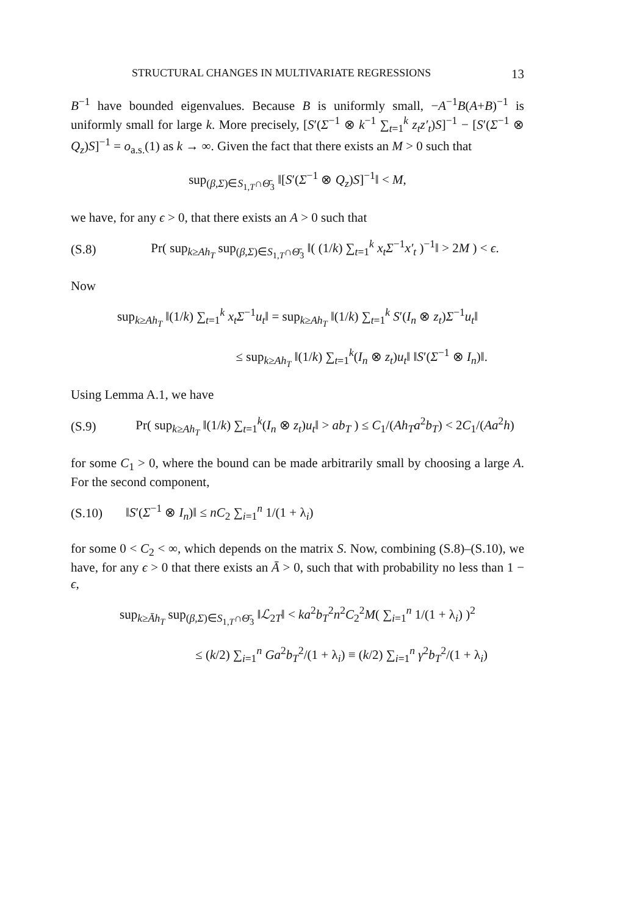STRUCTURAL CHANGES IN MULTIVARIATE REGRESSIONS 13
B<sup>−1</sup> have bounded eigenvalues. Because B is uniformly small, −A<sup>−1</sup>B(A+B)<sup>−1</sup> is uniformly small for large k. More precisely, [S′(Σ<sup>−1</sup> ⊗ k<sup>−1</sup> ∑<sub>t=1</sub><sup>k</sup> z<sub>t</sub>z′<sub>t</sub>)S]<sup>−1</sup> − [S′(Σ<sup>−1</sup> ⊗ Q<sub>z</sub>)S]<sup>−1</sup> = o<sub>a.s.</sub>(1) as k → ∞. Given the fact that there exists an M > 0 such that
sup<sub>(β,Σ)∈S<sub>1,T</sub>∩Θ̄<sub>3</sub></sub> ‖[S′(Σ<sup>−1</sup> ⊗ Q<sub>z</sub>)S]<sup>−1</sup>‖ < M,
we have, for any ϵ > 0, that there exists an A > 0 such that
(S.8) Pr( sup<sub>k≥Ah<sub>T</sub></sub> sup<sub>(β,Σ)∈S<sub>1,T</sub>∩Θ̄<sub>3</sub></sub> ‖( (1/k) ∑<sub>t=1</sub><sup>k</sup> x<sub>t</sub>Σ<sup>−1</sup>x′<sub>t</sub> )<sup>−1</sup>‖ > 2M ) < ϵ.
Now
sup<sub>k≥Ah<sub>T</sub></sub> ‖(1/k) ∑<sub>t=1</sub><sup>k</sup> x<sub>t</sub>Σ<sup>−1</sup>u<sub>t</sub>‖ = sup<sub>k≥Ah<sub>T</sub></sub> ‖(1/k) ∑<sub>t=1</sub><sup>k</sup> S′(I<sub>n</sub> ⊗ z<sub>t</sub>)Σ<sup>−1</sup>u<sub>t</sub>‖
≤ sup<sub>k≥Ah<sub>T</sub></sub> ‖(1/k) ∑<sub>t=1</sub><sup>k</sup>(I<sub>n</sub> ⊗ z<sub>t</sub>)u<sub>t</sub>‖ ‖S′(Σ<sup>−1</sup> ⊗ I<sub>n</sub>)‖.
Using Lemma A.1, we have
(S.9) Pr( sup<sub>k≥Ah<sub>T</sub></sub> ‖(1/k) ∑<sub>t=1</sub><sup>k</sup>(I<sub>n</sub> ⊗ z<sub>t</sub>)u<sub>t</sub>‖ > ab<sub>T</sub> ) ≤ C<sub>1</sub>/(Ah<sub>T</sub>a<sup>2</sup>b<sub>T</sub>) < 2C<sub>1</sub>/(Aa<sup>2</sup>h)
for some C<sub>1</sub> > 0, where the bound can be made arbitrarily small by choosing a large A. For the second component,
(S.10) ‖S′(Σ<sup>−1</sup> ⊗ I<sub>n</sub>)‖ ≤ nC<sub>2</sub> ∑<sub>i=1</sub><sup>n</sup> 1/(1 + λ<sub>i</sub>)
for some 0 < C<sub>2</sub> < ∞, which depends on the matrix S. Now, combining (S.8)–(S.10), we have, for any ϵ > 0 that there exists an Ā > 0, such that with probability no less than 1 − ϵ,
sup<sub>k≥Āh<sub>T</sub></sub> sup<sub>(β,Σ)∈S<sub>1,T</sub>∩Θ̄<sub>3</sub></sub> ‖ℒ<sub>2T</sub>‖ < ka<sup>2</sup>b<sub>T</sub><sup>2</sup>n<sup>2</sup>C<sub>2</sub><sup>2</sup>M( ∑<sub>i=1</sub><sup>n</sup> 1/(1 + λ<sub>i</sub>) )<sup>2</sup>
≤ (k/2) ∑<sub>i=1</sub><sup>n</sup> Ga<sup>2</sup>b<sub>T</sub><sup>2</sup>/(1 + λ<sub>i</sub>) ≡ (k/2) ∑<sub>i=1</sub><sup>n</sup> γ<sup>2</sup>b<sub>T</sub><sup>2</sup>/(1 + λ<sub>i</sub>)